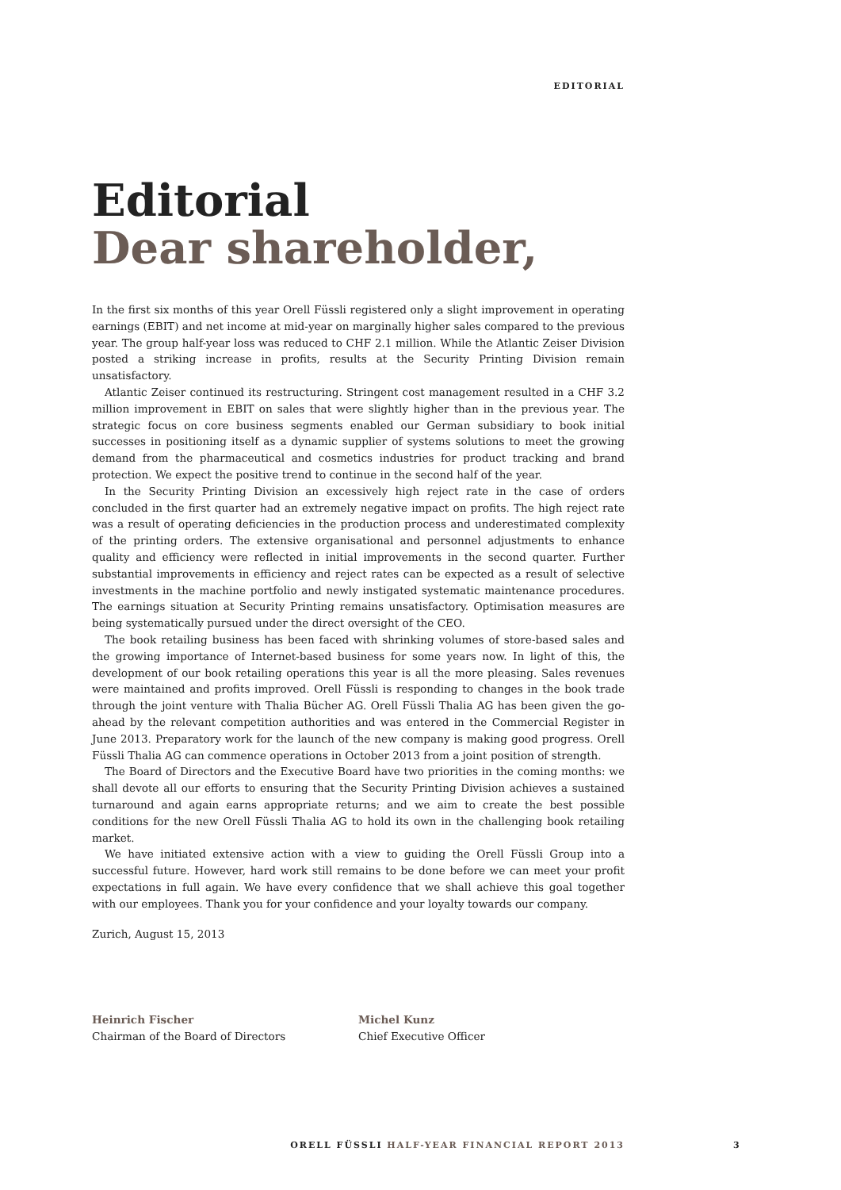EDITORIAL
Editorial
Dear shareholder,
In the first six months of this year Orell Füssli registered only a slight improvement in operating earnings (EBIT) and net income at mid-year on marginally higher sales compared to the previous year. The group half-year loss was reduced to CHF 2.1 million. While the Atlantic Zeiser Division posted a striking increase in profits, results at the Security Printing Division remain unsatisfactory.
Atlantic Zeiser continued its restructuring. Stringent cost management resulted in a CHF 3.2 million improvement in EBIT on sales that were slightly higher than in the previous year. The strategic focus on core business segments enabled our German subsidiary to book initial successes in positioning itself as a dynamic supplier of systems solutions to meet the growing demand from the pharmaceutical and cosmetics industries for product tracking and brand protection. We expect the positive trend to continue in the second half of the year.
In the Security Printing Division an excessively high reject rate in the case of orders concluded in the first quarter had an extremely negative impact on profits. The high reject rate was a result of operating deficiencies in the production process and underestimated complexity of the printing orders. The extensive organisational and personnel adjustments to enhance quality and efficiency were reflected in initial improvements in the second quarter. Further substantial improvements in efficiency and reject rates can be expected as a result of selective investments in the machine portfolio and newly instigated systematic maintenance procedures. The earnings situation at Security Printing remains unsatisfactory. Optimisation measures are being systematically pursued under the direct oversight of the CEO.
The book retailing business has been faced with shrinking volumes of store-based sales and the growing importance of Internet-based business for some years now. In light of this, the development of our book retailing operations this year is all the more pleasing. Sales revenues were maintained and profits improved. Orell Füssli is responding to changes in the book trade through the joint venture with Thalia Bücher AG. Orell Füssli Thalia AG has been given the go-ahead by the relevant competition authorities and was entered in the Commercial Register in June 2013. Preparatory work for the launch of the new company is making good progress. Orell Füssli Thalia AG can commence operations in October 2013 from a joint position of strength.
The Board of Directors and the Executive Board have two priorities in the coming months: we shall devote all our efforts to ensuring that the Security Printing Division achieves a sustained turnaround and again earns appropriate returns; and we aim to create the best possible conditions for the new Orell Füssli Thalia AG to hold its own in the challenging book retailing market.
We have initiated extensive action with a view to guiding the Orell Füssli Group into a successful future. However, hard work still remains to be done before we can meet your profit expectations in full again. We have every confidence that we shall achieve this goal together with our employees. Thank you for your confidence and your loyalty towards our company.
Zurich, August 15, 2013
Heinrich Fischer
Chairman of the Board of Directors
Michel Kunz
Chief Executive Officer
ORELL FÜSSLI HALF-YEAR FINANCIAL REPORT 2013 3